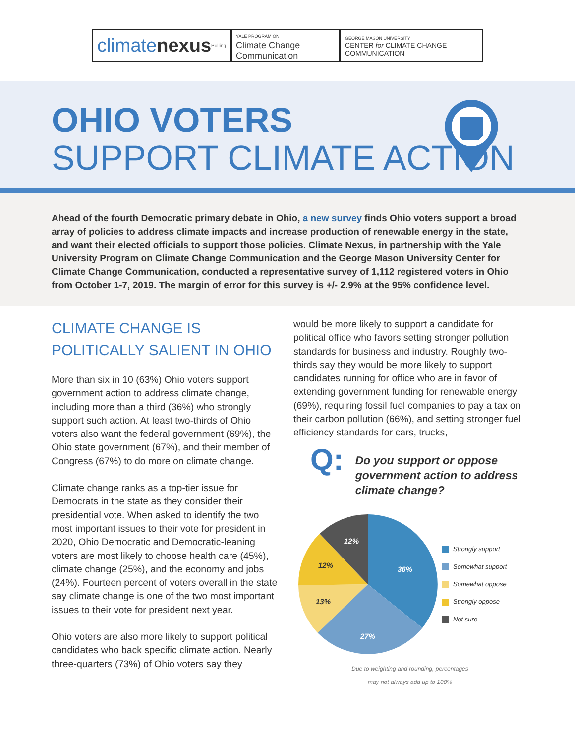climatenexus Polling YALE PROGRAM ON
Climate Change
Communication
GEORGE MASON UNIVERSITY
CENTER for CLIMATE CHANGE
COMMUNICATION
OHIO VOTERS
SUPPORT CLIMATE ACTION
Ahead of the fourth Democratic primary debate in Ohio, a new survey finds Ohio voters support a broad array of policies to address climate impacts and increase production of renewable energy in the state, and want their elected officials to support those policies. Climate Nexus, in partnership with the Yale University Program on Climate Change Communication and the George Mason University Center for Climate Change Communication, conducted a representative survey of 1,112 registered voters in Ohio from October 1-7, 2019. The margin of error for this survey is +/- 2.9% at the 95% confidence level.
CLIMATE CHANGE IS POLITICALLY SALIENT IN OHIO
More than six in 10 (63%) Ohio voters support government action to address climate change, including more than a third (36%) who strongly support such action. At least two-thirds of Ohio voters also want the federal government (69%), the Ohio state government (67%), and their member of Congress (67%) to do more on climate change.
Climate change ranks as a top-tier issue for Democrats in the state as they consider their presidential vote. When asked to identify the two most important issues to their vote for president in 2020, Ohio Democratic and Democratic-leaning voters are most likely to choose health care (45%), climate change (25%), and the economy and jobs (24%). Fourteen percent of voters overall in the state say climate change is one of the two most important issues to their vote for president next year.
Ohio voters are also more likely to support political candidates who back specific climate action. Nearly three-quarters (73%) of Ohio voters say they
would be more likely to support a candidate for political office who favors setting stronger pollution standards for business and industry. Roughly two-thirds say they would be more likely to support candidates running for office who are in favor of extending government funding for renewable energy (69%), requiring fossil fuel companies to pay a tax on their carbon pollution (66%), and setting stronger fuel efficiency standards for cars, trucks,
Q: Do you support or oppose government action to address climate change?
36%
27%
13%
12%
12%
Strongly support
Somewhat support
Somewhat oppose
Strongly oppose
Not sure
Due to weighting and rounding, percentages
may not always add up to 100%